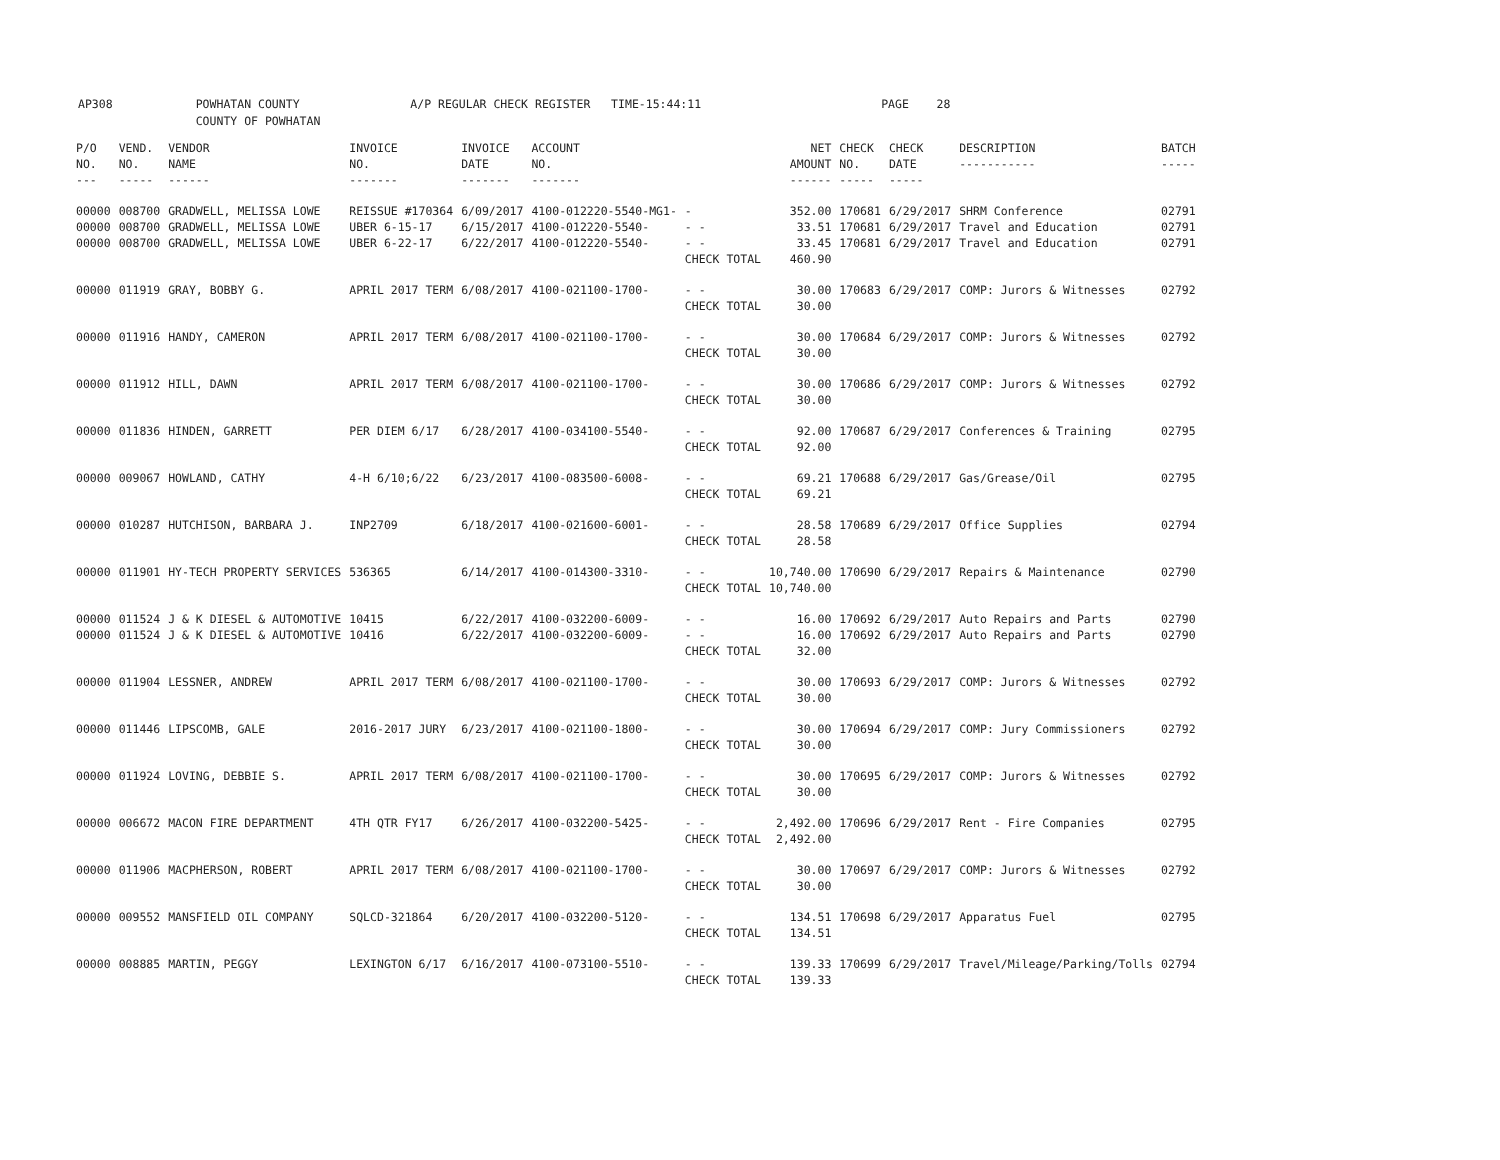AP308 POWHATAN COUNTY A/P REGULAR CHECK REGISTER TIME-15:44:11 PAGE 28 COUNTY OF POWHATAN
| P/O NO. --- | VEND. NO. ----- | VENDOR NAME ------ | INVOICE NO. ------- | INVOICE DATE ------- | ACCOUNT NO. ------- | | NET AMOUNT ------ | CHECK NO. ----- | CHECK DATE ----- | DESCRIPTION ----------- | BATCH ----- |
| --- | --- | --- | --- | --- | --- | --- | --- | --- | --- | --- | --- |
| 00000 | 008700 | GRADWELL, MELISSA LOWE | REISSUE #170364 | 6/09/2017 | 4100-012220-5540-MG1- | - | 352.00 | 170681 | 6/29/2017 | SHRM Conference | 02791 |
| 00000 | 008700 | GRADWELL, MELISSA LOWE | UBER 6-15-17 | 6/15/2017 | 4100-012220-5540- | - - | 33.51 | 170681 | 6/29/2017 | Travel and Education | 02791 |
| 00000 | 008700 | GRADWELL, MELISSA LOWE | UBER 6-22-17 | 6/22/2017 | 4100-012220-5540- | - - | 33.45 | 170681 | 6/29/2017 | Travel and Education | 02791 |
| | | | | | | CHECK TOTAL | 460.90 | | | | |
| 00000 | 011919 | GRAY, BOBBY G. | APRIL 2017 TERM | 6/08/2017 | 4100-021100-1700- | - - | 30.00 | 170683 | 6/29/2017 | COMP: Jurors & Witnesses | 02792 |
| | | | | | | CHECK TOTAL | 30.00 | | | | |
| 00000 | 011916 | HANDY, CAMERON | APRIL 2017 TERM | 6/08/2017 | 4100-021100-1700- | - - | 30.00 | 170684 | 6/29/2017 | COMP: Jurors & Witnesses | 02792 |
| | | | | | | CHECK TOTAL | 30.00 | | | | |
| 00000 | 011912 | HILL, DAWN | APRIL 2017 TERM | 6/08/2017 | 4100-021100-1700- | - - | 30.00 | 170686 | 6/29/2017 | COMP: Jurors & Witnesses | 02792 |
| | | | | | | CHECK TOTAL | 30.00 | | | | |
| 00000 | 011836 | HINDEN, GARRETT | PER DIEM 6/17 | 6/28/2017 | 4100-034100-5540- | - - | 92.00 | 170687 | 6/29/2017 | Conferences & Training | 02795 |
| | | | | | | CHECK TOTAL | 92.00 | | | | |
| 00000 | 009067 | HOWLAND, CATHY | 4-H 6/10;6/22 | 6/23/2017 | 4100-083500-6008- | - - | 69.21 | 170688 | 6/29/2017 | Gas/Grease/Oil | 02795 |
| | | | | | | CHECK TOTAL | 69.21 | | | | |
| 00000 | 010287 | HUTCHISON, BARBARA J. | INP2709 | 6/18/2017 | 4100-021600-6001- | - - | 28.58 | 170689 | 6/29/2017 | Office Supplies | 02794 |
| | | | | | | CHECK TOTAL | 28.58 | | | | |
| 00000 | 011901 | HY-TECH PROPERTY SERVICES | 536365 | 6/14/2017 | 4100-014300-3310- | - - | 10,740.00 | 170690 | 6/29/2017 | Repairs & Maintenance | 02790 |
| | | | | | | CHECK TOTAL | 10,740.00 | | | | |
| 00000 | 011524 | J & K DIESEL & AUTOMOTIVE | 10415 | 6/22/2017 | 4100-032200-6009- | - - | 16.00 | 170692 | 6/29/2017 | Auto Repairs and Parts | 02790 |
| 00000 | 011524 | J & K DIESEL & AUTOMOTIVE | 10416 | 6/22/2017 | 4100-032200-6009- | - - | 16.00 | 170692 | 6/29/2017 | Auto Repairs and Parts | 02790 |
| | | | | | | CHECK TOTAL | 32.00 | | | | |
| 00000 | 011904 | LESSNER, ANDREW | APRIL 2017 TERM | 6/08/2017 | 4100-021100-1700- | - - | 30.00 | 170693 | 6/29/2017 | COMP: Jurors & Witnesses | 02792 |
| | | | | | | CHECK TOTAL | 30.00 | | | | |
| 00000 | 011446 | LIPSCOMB, GALE | 2016-2017 JURY | 6/23/2017 | 4100-021100-1800- | - - | 30.00 | 170694 | 6/29/2017 | COMP: Jury Commissioners | 02792 |
| | | | | | | CHECK TOTAL | 30.00 | | | | |
| 00000 | 011924 | LOVING, DEBBIE S. | APRIL 2017 TERM | 6/08/2017 | 4100-021100-1700- | - - | 30.00 | 170695 | 6/29/2017 | COMP: Jurors & Witnesses | 02792 |
| | | | | | | CHECK TOTAL | 30.00 | | | | |
| 00000 | 006672 | MACON FIRE DEPARTMENT | 4TH QTR FY17 | 6/26/2017 | 4100-032200-5425- | - - | 2,492.00 | 170696 | 6/29/2017 | Rent - Fire Companies | 02795 |
| | | | | | | CHECK TOTAL | 2,492.00 | | | | |
| 00000 | 011906 | MACPHERSON, ROBERT | APRIL 2017 TERM | 6/08/2017 | 4100-021100-1700- | - - | 30.00 | 170697 | 6/29/2017 | COMP: Jurors & Witnesses | 02792 |
| | | | | | | CHECK TOTAL | 30.00 | | | | |
| 00000 | 009552 | MANSFIELD OIL COMPANY | SQLCD-321864 | 6/20/2017 | 4100-032200-5120- | - - | 134.51 | 170698 | 6/29/2017 | Apparatus Fuel | 02795 |
| | | | | | | CHECK TOTAL | 134.51 | | | | |
| 00000 | 008885 | MARTIN, PEGGY | LEXINGTON 6/17 | 6/16/2017 | 4100-073100-5510- | - - | 139.33 | 170699 | 6/29/2017 | Travel/Mileage/Parking/Tolls | 02794 |
| | | | | | | CHECK TOTAL | 139.33 | | | | |